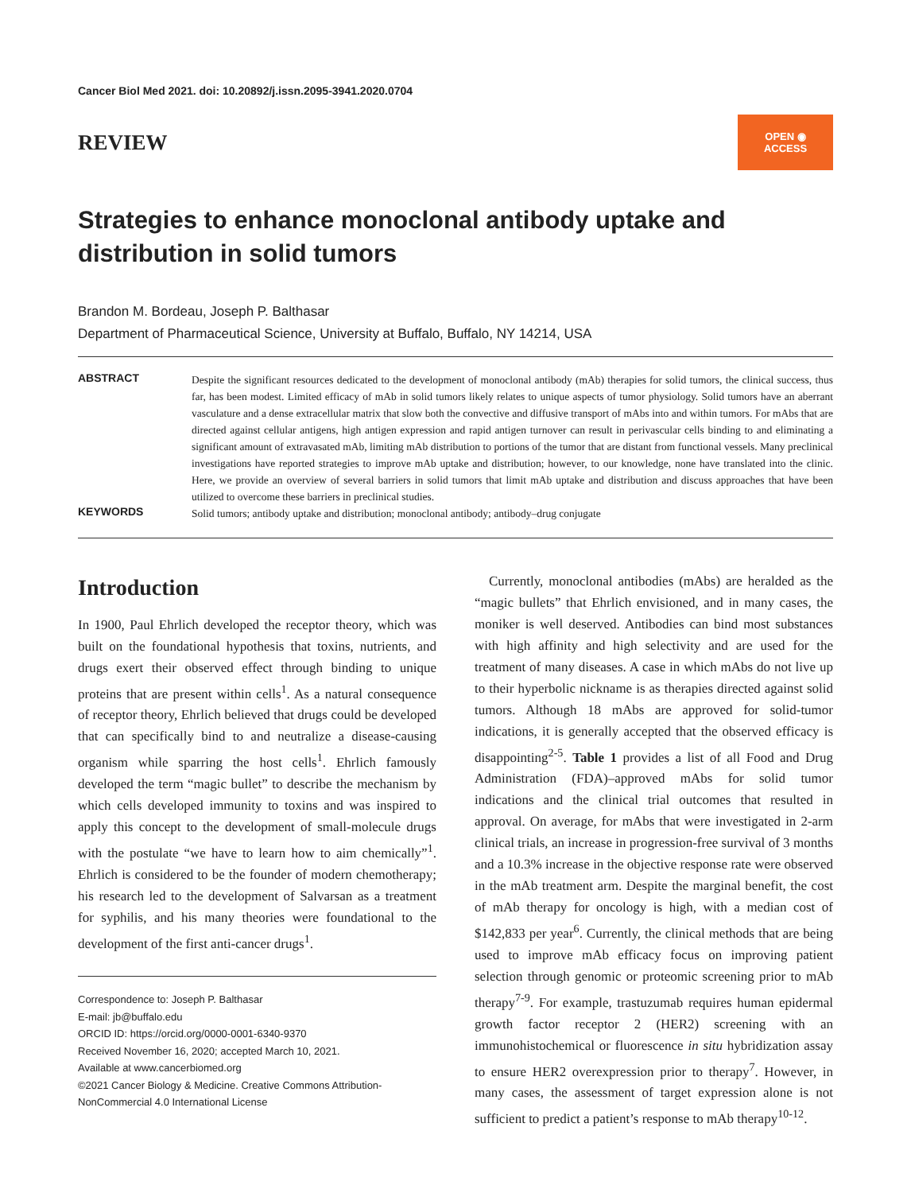Cancer Biol Med 2021. doi: 10.20892/j.issn.2095-3941.2020.0704
REVIEW
OPEN ◉ ACCESS
Strategies to enhance monoclonal antibody uptake and distribution in solid tumors
Brandon M. Bordeau, Joseph P. Balthasar
Department of Pharmaceutical Science, University at Buffalo, Buffalo, NY 14214, USA
ABSTRACT Despite the significant resources dedicated to the development of monoclonal antibody (mAb) therapies for solid tumors, the clinical success, thus far, has been modest. Limited efficacy of mAb in solid tumors likely relates to unique aspects of tumor physiology. Solid tumors have an aberrant vasculature and a dense extracellular matrix that slow both the convective and diffusive transport of mAbs into and within tumors. For mAbs that are directed against cellular antigens, high antigen expression and rapid antigen turnover can result in perivascular cells binding to and eliminating a significant amount of extravasated mAb, limiting mAb distribution to portions of the tumor that are distant from functional vessels. Many preclinical investigations have reported strategies to improve mAb uptake and distribution; however, to our knowledge, none have translated into the clinic. Here, we provide an overview of several barriers in solid tumors that limit mAb uptake and distribution and discuss approaches that have been utilized to overcome these barriers in preclinical studies.
KEYWORDS Solid tumors; antibody uptake and distribution; monoclonal antibody; antibody–drug conjugate
Introduction
In 1900, Paul Ehrlich developed the receptor theory, which was built on the foundational hypothesis that toxins, nutrients, and drugs exert their observed effect through binding to unique proteins that are present within cells<sup>1</sup>. As a natural consequence of receptor theory, Ehrlich believed that drugs could be developed that can specifically bind to and neutralize a disease-causing organism while sparring the host cells<sup>1</sup>. Ehrlich famously developed the term “magic bullet” to describe the mechanism by which cells developed immunity to toxins and was inspired to apply this concept to the development of small-molecule drugs with the postulate “we have to learn how to aim chemically”<sup>1</sup>. Ehrlich is considered to be the founder of modern chemotherapy; his research led to the development of Salvarsan as a treatment for syphilis, and his many theories were foundational to the development of the first anti-cancer drugs<sup>1</sup>.
Correspondence to: Joseph P. Balthasar
E-mail: jb@buffalo.edu
ORCID ID: https://orcid.org/0000-0001-6340-9370
Received November 16, 2020; accepted March 10, 2021.
Available at www.cancerbiomed.org
©2021 Cancer Biology & Medicine. Creative Commons Attribution-NonCommercial 4.0 International License
Currently, monoclonal antibodies (mAbs) are heralded as the “magic bullets” that Ehrlich envisioned, and in many cases, the moniker is well deserved. Antibodies can bind most substances with high affinity and high selectivity and are used for the treatment of many diseases. A case in which mAbs do not live up to their hyperbolic nickname is as therapies directed against solid tumors. Although 18 mAbs are approved for solid-tumor indications, it is generally accepted that the observed efficacy is disappointing<sup>2-5</sup>. Table 1 provides a list of all Food and Drug Administration (FDA)–approved mAbs for solid tumor indications and the clinical trial outcomes that resulted in approval. On average, for mAbs that were investigated in 2-arm clinical trials, an increase in progression-free survival of 3 months and a 10.3% increase in the objective response rate were observed in the mAb treatment arm. Despite the marginal benefit, the cost of mAb therapy for oncology is high, with a median cost of $142,833 per year<sup>6</sup>. Currently, the clinical methods that are being used to improve mAb efficacy focus on improving patient selection through genomic or proteomic screening prior to mAb therapy<sup>7-9</sup>. For example, trastuzumab requires human epidermal growth factor receptor 2 (HER2) screening with an immunohistochemical or fluorescence in situ hybridization assay to ensure HER2 overexpression prior to therapy<sup>7</sup>. However, in many cases, the assessment of target expression alone is not sufficient to predict a patient’s response to mAb therapy<sup>10-12</sup>.